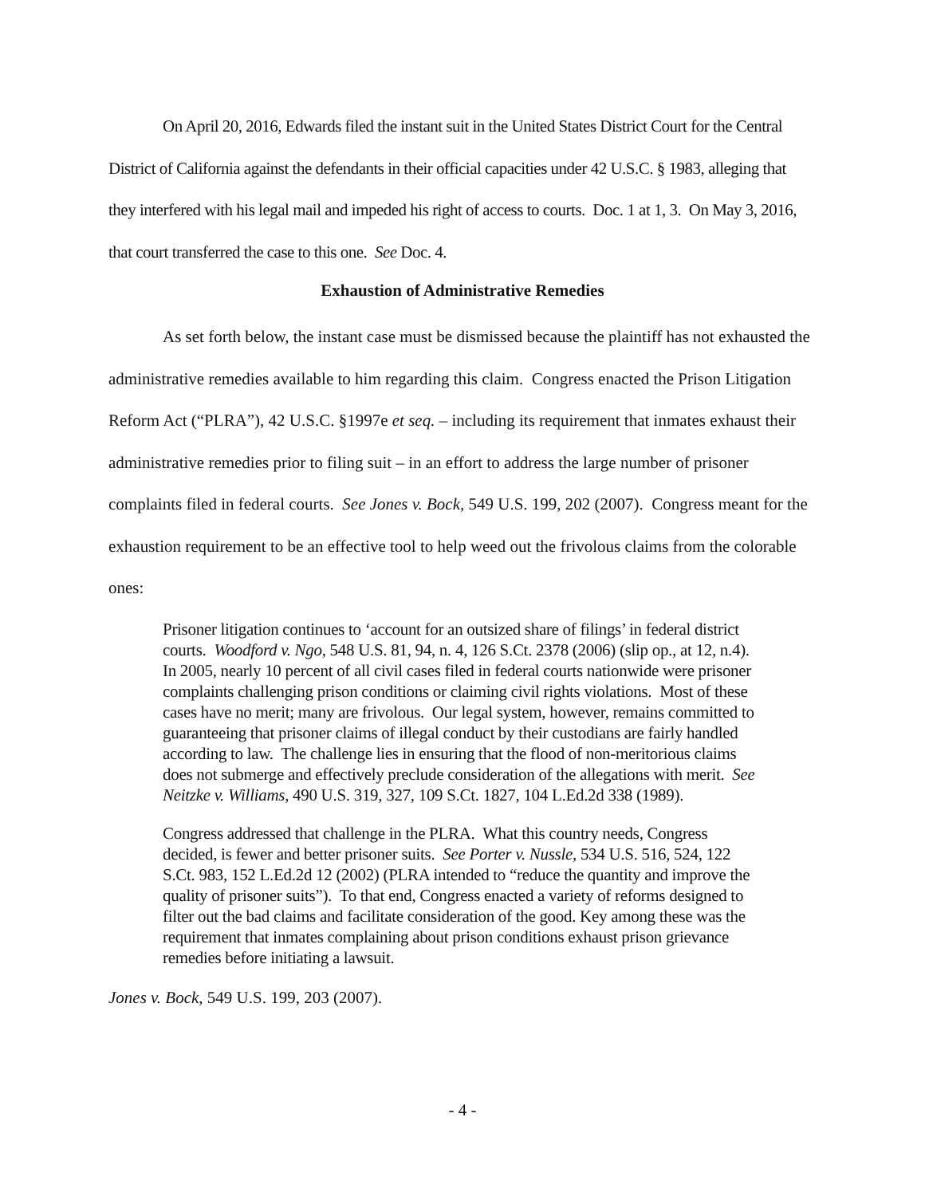On April 20, 2016, Edwards filed the instant suit in the United States District Court for the Central District of California against the defendants in their official capacities under 42 U.S.C. § 1983, alleging that they interfered with his legal mail and impeded his right of access to courts. Doc. 1 at 1, 3. On May 3, 2016, that court transferred the case to this one. See Doc. 4.
Exhaustion of Administrative Remedies
As set forth below, the instant case must be dismissed because the plaintiff has not exhausted the administrative remedies available to him regarding this claim. Congress enacted the Prison Litigation Reform Act (“PLRA”), 42 U.S.C. §1997e et seq. – including its requirement that inmates exhaust their administrative remedies prior to filing suit – in an effort to address the large number of prisoner complaints filed in federal courts. See Jones v. Bock, 549 U.S. 199, 202 (2007). Congress meant for the exhaustion requirement to be an effective tool to help weed out the frivolous claims from the colorable ones:
Prisoner litigation continues to ‘account for an outsized share of filings’ in federal district courts. Woodford v. Ngo, 548 U.S. 81, 94, n. 4, 126 S.Ct. 2378 (2006) (slip op., at 12, n.4). In 2005, nearly 10 percent of all civil cases filed in federal courts nationwide were prisoner complaints challenging prison conditions or claiming civil rights violations. Most of these cases have no merit; many are frivolous. Our legal system, however, remains committed to guaranteeing that prisoner claims of illegal conduct by their custodians are fairly handled according to law. The challenge lies in ensuring that the flood of non-meritorious claims does not submerge and effectively preclude consideration of the allegations with merit. See Neitzke v. Williams, 490 U.S. 319, 327, 109 S.Ct. 1827, 104 L.Ed.2d 338 (1989).
Congress addressed that challenge in the PLRA. What this country needs, Congress decided, is fewer and better prisoner suits. See Porter v. Nussle, 534 U.S. 516, 524, 122 S.Ct. 983, 152 L.Ed.2d 12 (2002) (PLRA intended to “reduce the quantity and improve the quality of prisoner suits”). To that end, Congress enacted a variety of reforms designed to filter out the bad claims and facilitate consideration of the good. Key among these was the requirement that inmates complaining about prison conditions exhaust prison grievance remedies before initiating a lawsuit.
Jones v. Bock, 549 U.S. 199, 203 (2007).
- 4 -